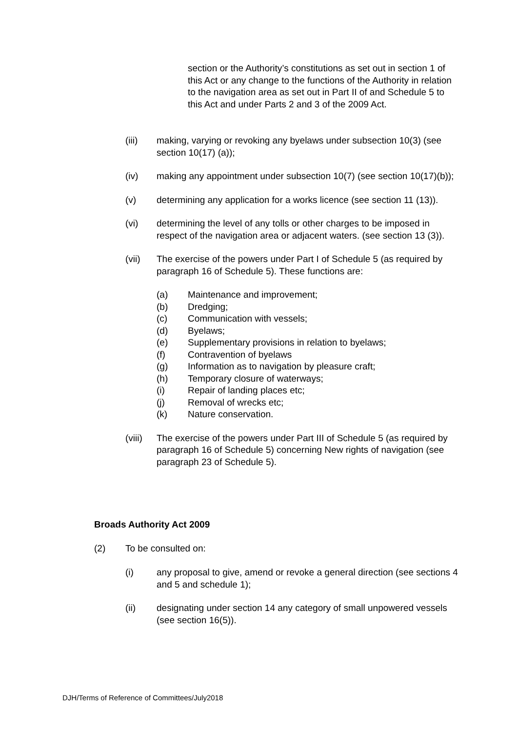section or the Authority’s constitutions as set out in section 1 of this Act or any change to the functions of the Authority in relation to the navigation area as set out in Part II of and Schedule 5 to this Act and under Parts 2 and 3 of the 2009 Act.
(iii) making, varying or revoking any byelaws under subsection 10(3) (see section 10(17) (a));
(iv) making any appointment under subsection 10(7) (see section 10(17)(b));
(v) determining any application for a works licence (see section 11 (13)).
(vi) determining the level of any tolls or other charges to be imposed in respect of the navigation area or adjacent waters. (see section 13 (3)).
(vii) The exercise of the powers under Part I of Schedule 5 (as required by paragraph 16 of Schedule 5). These functions are:
(a) Maintenance and improvement;
(b) Dredging;
(c) Communication with vessels;
(d) Byelaws;
(e) Supplementary provisions in relation to byelaws;
(f) Contravention of byelaws
(g) Information as to navigation by pleasure craft;
(h) Temporary closure of waterways;
(i) Repair of landing places etc;
(j) Removal of wrecks etc;
(k) Nature conservation.
(viii) The exercise of the powers under Part III of Schedule 5 (as required by paragraph 16 of Schedule 5) concerning New rights of navigation (see paragraph 23 of Schedule 5).
Broads Authority Act 2009
(2) To be consulted on:
(i) any proposal to give, amend or revoke a general direction (see sections 4 and 5 and schedule 1);
(ii) designating under section 14 any category of small unpowered vessels (see section 16(5)).
DJH/Terms of Reference of Committees/July2018